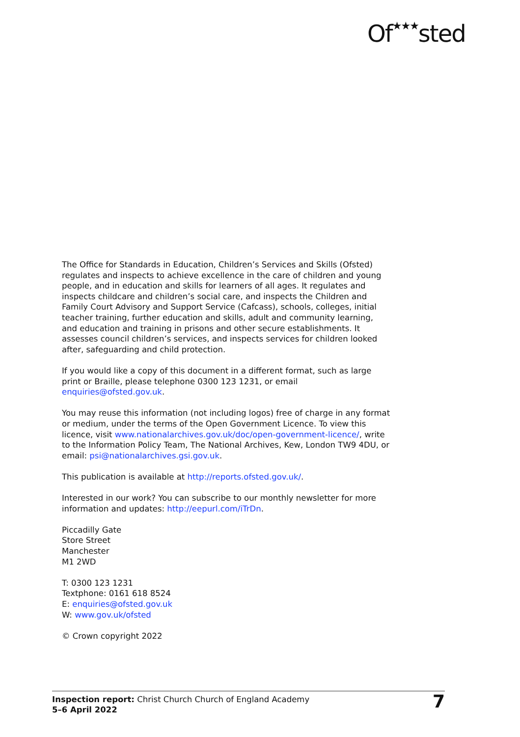Of★★★sted
The Office for Standards in Education, Children’s Services and Skills (Ofsted) regulates and inspects to achieve excellence in the care of children and young people, and in education and skills for learners of all ages. It regulates and inspects childcare and children’s social care, and inspects the Children and Family Court Advisory and Support Service (Cafcass), schools, colleges, initial teacher training, further education and skills, adult and community learning, and education and training in prisons and other secure establishments. It assesses council children’s services, and inspects services for children looked after, safeguarding and child protection.
If you would like a copy of this document in a different format, such as large print or Braille, please telephone 0300 123 1231, or email enquiries@ofsted.gov.uk.
You may reuse this information (not including logos) free of charge in any format or medium, under the terms of the Open Government Licence. To view this licence, visit www.nationalarchives.gov.uk/doc/open-government-licence/, write to the Information Policy Team, The National Archives, Kew, London TW9 4DU, or email: psi@nationalarchives.gsi.gov.uk.
This publication is available at http://reports.ofsted.gov.uk/.
Interested in our work? You can subscribe to our monthly newsletter for more information and updates: http://eepurl.com/iTrDn.
Piccadilly Gate
Store Street
Manchester
M1 2WD
T: 0300 123 1231
Textphone: 0161 618 8524
E: enquiries@ofsted.gov.uk
W: www.gov.uk/ofsted
© Crown copyright 2022
Inspection report: Christ Church Church of England Academy
5–6 April 2022
7